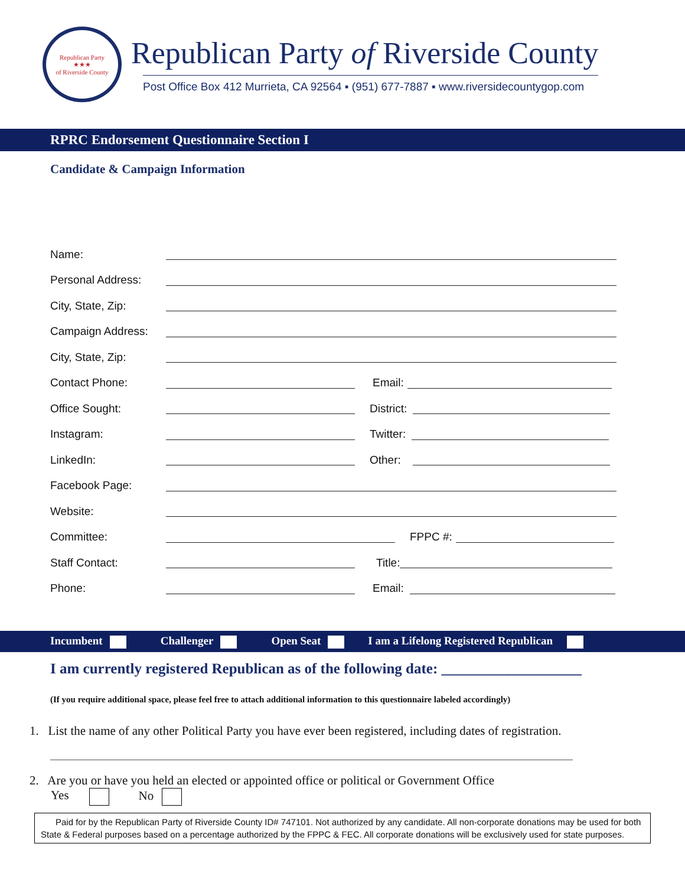Republican Party
★★★
of Riverside County
Republican Party of Riverside County
Post Office Box 412 Murrieta, CA 92564 ▪ (951) 677-7887 ▪ www.riversidecountygop.com
RPRC Endorsement Questionnaire Section I
Candidate & Campaign Information
Name:
Personal Address:
City, State, Zip:
Campaign Address:
City, State, Zip:
Contact Phone: Email:
Office Sought: District:
Instagram: Twitter:
LinkedIn: Other:
Facebook Page:
Website:
Committee: FPPC #:
Staff Contact: Title:
Phone: Email:
Incumbent Challenger Open Seat I am a Lifelong Registered Republican
I am currently registered Republican as of the following date: ___________________
(If you require additional space, please feel free to attach additional information to this questionnaire labeled accordingly)
1. List the name of any other Political Party you have ever been registered, including dates of registration.
2. Are you or have you held an elected or appointed office or political or Government Office
Yes No
Paid for by the Republican Party of Riverside County ID# 747101. Not authorized by any candidate. All non-corporate donations may be used for both State & Federal purposes based on a percentage authorized by the FPPC & FEC. All corporate donations will be exclusively used for state purposes.